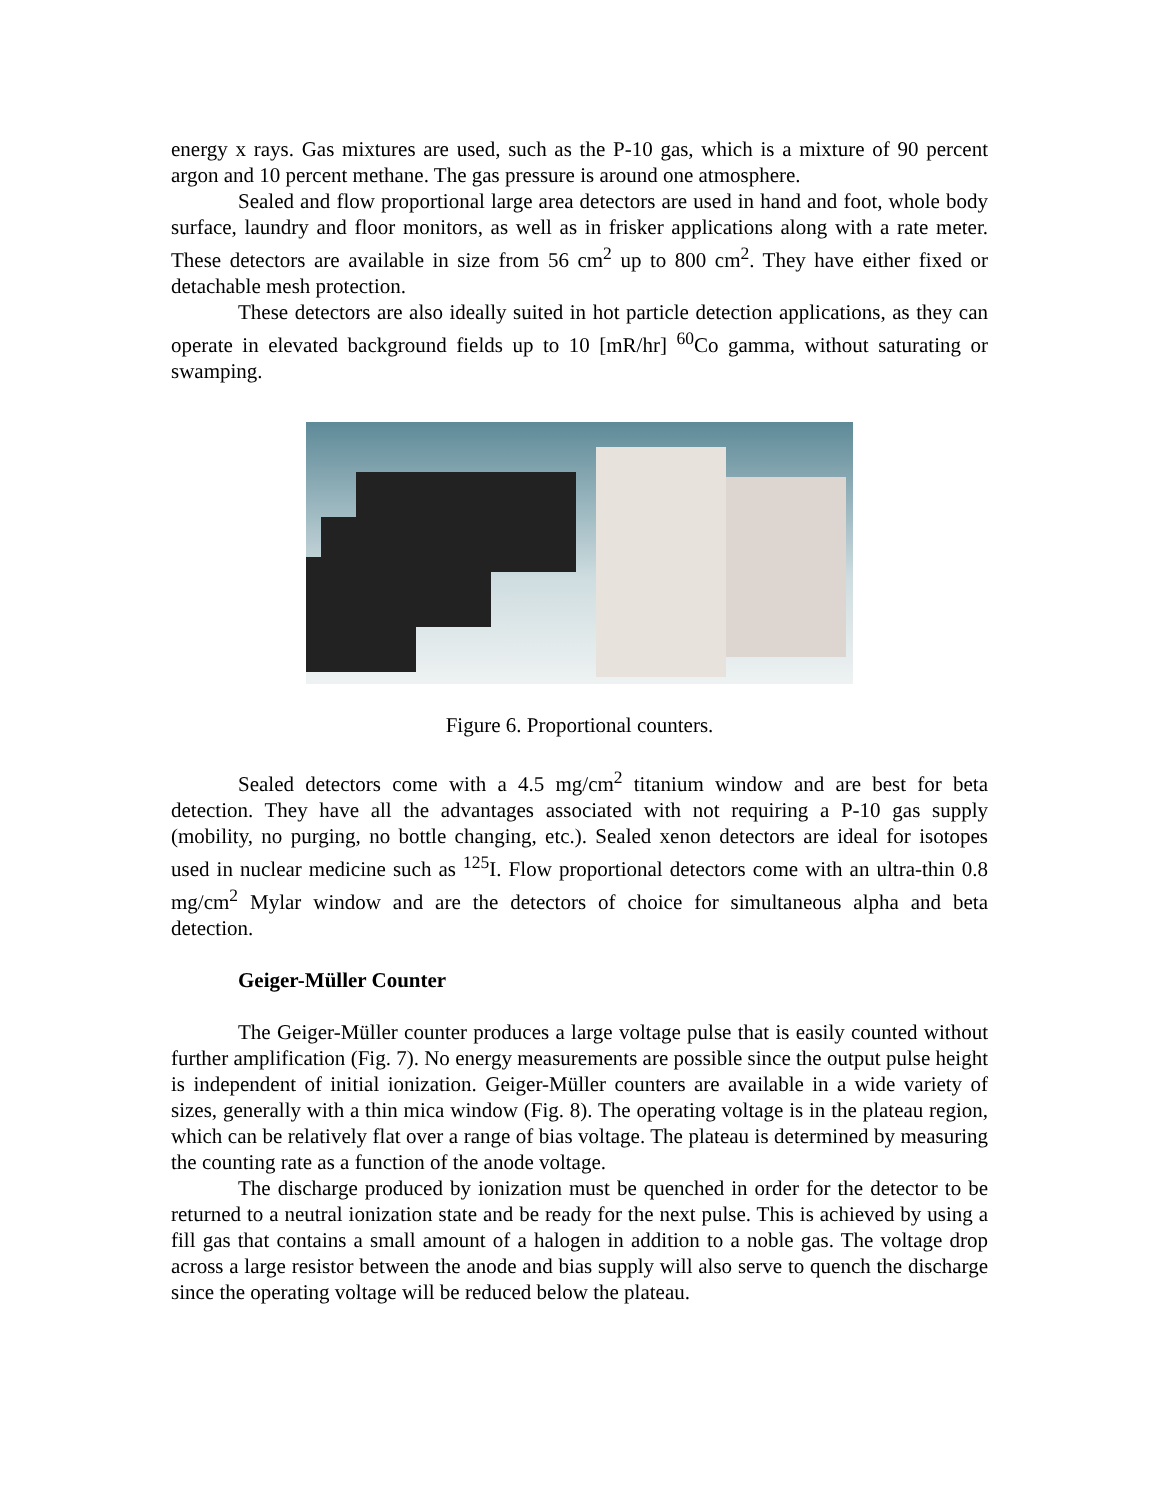energy x rays. Gas mixtures are used, such as the P-10 gas, which is a mixture of 90 percent argon and 10 percent methane. The gas pressure is around one atmosphere.
Sealed and flow proportional large area detectors are used in hand and foot, whole body surface, laundry and floor monitors, as well as in frisker applications along with a rate meter. These detectors are available in size from 56 cm<sup>2</sup> up to 800 cm<sup>2</sup>. They have either fixed or detachable mesh protection.
These detectors are also ideally suited in hot particle detection applications, as they can operate in elevated background fields up to 10 [mR/hr] <sup>60</sup>Co gamma, without saturating or swamping.
Figure 6. Proportional counters.
Sealed detectors come with a 4.5 mg/cm<sup>2</sup> titanium window and are best for beta detection. They have all the advantages associated with not requiring a P-10 gas supply (mobility, no purging, no bottle changing, etc.). Sealed xenon detectors are ideal for isotopes used in nuclear medicine such as <sup>125</sup>I. Flow proportional detectors come with an ultra-thin 0.8 mg/cm<sup>2</sup> Mylar window and are the detectors of choice for simultaneous alpha and beta detection.
Geiger-Müller Counter
The Geiger-Müller counter produces a large voltage pulse that is easily counted without further amplification (Fig. 7). No energy measurements are possible since the output pulse height is independent of initial ionization. Geiger-Müller counters are available in a wide variety of sizes, generally with a thin mica window (Fig. 8). The operating voltage is in the plateau region, which can be relatively flat over a range of bias voltage. The plateau is determined by measuring the counting rate as a function of the anode voltage.
The discharge produced by ionization must be quenched in order for the detector to be returned to a neutral ionization state and be ready for the next pulse. This is achieved by using a fill gas that contains a small amount of a halogen in addition to a noble gas. The voltage drop across a large resistor between the anode and bias supply will also serve to quench the discharge since the operating voltage will be reduced below the plateau.